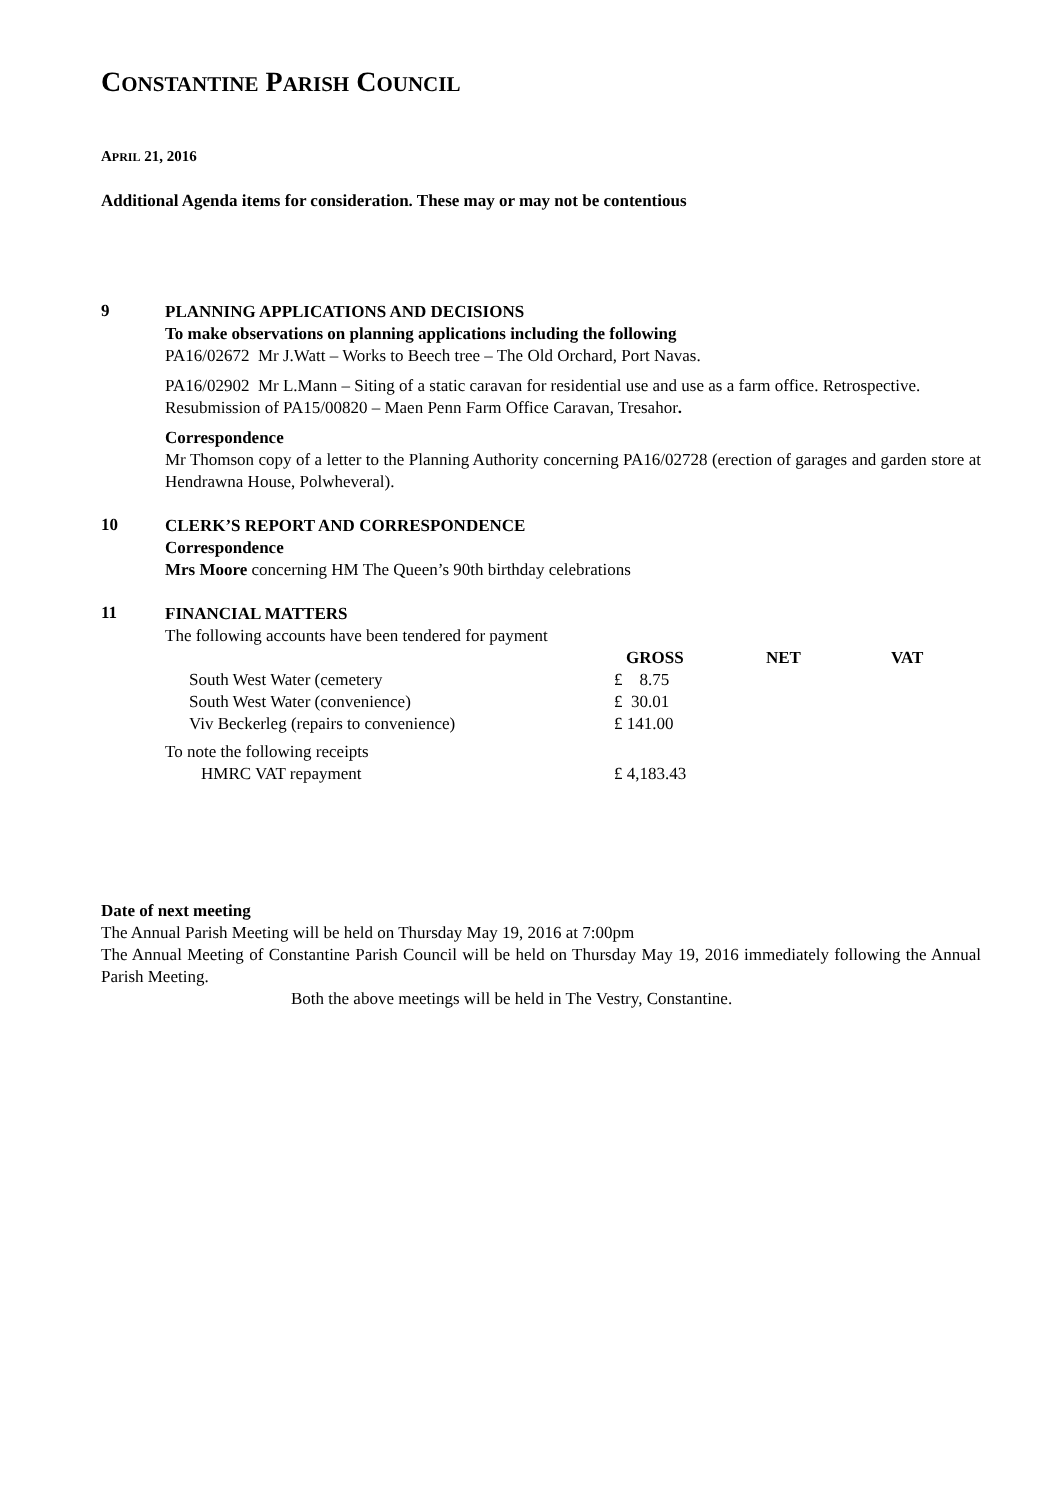CONSTANTINE PARISH COUNCIL
APRIL 21, 2016
Additional Agenda items for consideration. These may or may not be contentious
9
PLANNING APPLICATIONS AND DECISIONS
To make observations on planning applications including the following
PA16/02672 Mr J.Watt – Works to Beech tree – The Old Orchard, Port Navas.
PA16/02902 Mr L.Mann – Siting of a static caravan for residential use and use as a farm office. Retrospective. Resubmission of PA15/00820 – Maen Penn Farm Office Caravan, Tresahor.
Correspondence
Mr Thomson copy of a letter to the Planning Authority concerning PA16/02728 (erection of garages and garden store at Hendrawna House, Polwheveral).
10
CLERK’S REPORT AND CORRESPONDENCE
Correspondence
Mrs Moore concerning HM The Queen’s 90th birthday celebrations
11
FINANCIAL MATTERS
The following accounts have been tendered for payment
| | GROSS | NET | VAT |
| --- | --- | --- | --- |
| South West Water (cemetery | £ 8.75 | | |
| South West Water (convenience) | £ 30.01 | | |
| Viv Beckerleg (repairs to convenience) | £ 141.00 | | |
To note the following receipts
| HMRC VAT repayment | £ 4,183.43 |
Date of next meeting
The Annual Parish Meeting will be held on Thursday May 19, 2016 at 7:00pm
The Annual Meeting of Constantine Parish Council will be held on Thursday May 19, 2016 immediately following the Annual Parish Meeting.
Both the above meetings will be held in The Vestry, Constantine.